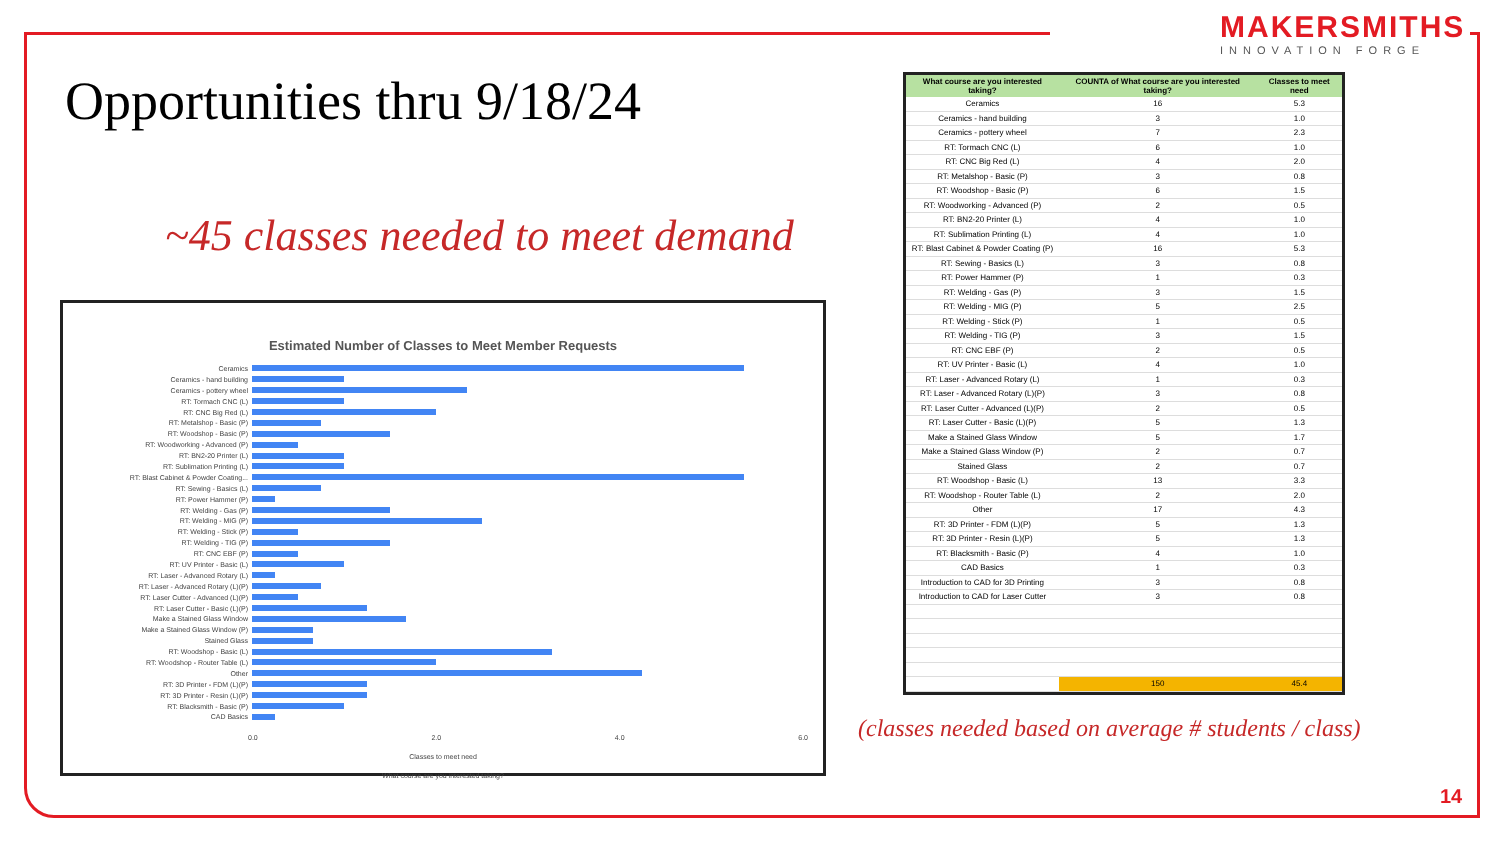MAKERSMITHS
INNOVATION FORGE
Opportunities thru 9/18/24
~45 classes needed to meet demand
Estimated Number of Classes to Meet Member Requests
Ceramics
Ceramics - hand building
Ceramics - pottery wheel
RT: Tormach CNC (L)
RT: CNC Big Red (L)
RT: Metalshop - Basic (P)
RT: Woodshop - Basic (P)
RT: Woodworking - Advanced (P)
RT: BN2-20 Printer (L)
RT: Sublimation Printing (L)
RT: Blast Cabinet & Powder Coating...
RT: Sewing - Basics (L)
RT: Power Hammer (P)
RT: Welding - Gas (P)
RT: Welding - MIG (P)
RT: Welding - Stick (P)
RT: Welding - TIG (P)
RT: CNC EBF (P)
RT: UV Printer - Basic (L)
RT: Laser - Advanced Rotary (L)
RT: Laser - Advanced Rotary (L)(P)
RT: Laser Cutter - Advanced (L)(P)
RT: Laser Cutter - Basic (L)(P)
Make a Stained Glass Window
Make a Stained Glass Window (P)
Stained Glass
RT: Woodshop - Basic (L)
RT: Woodshop - Router Table (L)
Other
RT: 3D Printer - FDM (L)(P)
RT: 3D Printer - Resin (L)(P)
RT: Blacksmith - Basic (P)
CAD Basics
0.0 2.0 4.0 6.0
Classes to meet need
What course are you interested taking?
| What course are you interested taking? | COUNTA of What course are you interested taking? | Classes to meet need |
| --- | --- | --- |
| Ceramics | 16 | 5.3 |
| Ceramics - hand building | 3 | 1.0 |
| Ceramics - pottery wheel | 7 | 2.3 |
| RT: Tormach CNC (L) | 6 | 1.0 |
| RT: CNC Big Red (L) | 4 | 2.0 |
| RT: Metalshop - Basic (P) | 3 | 0.8 |
| RT: Woodshop - Basic (P) | 6 | 1.5 |
| RT: Woodworking - Advanced (P) | 2 | 0.5 |
| RT: BN2-20 Printer (L) | 4 | 1.0 |
| RT: Sublimation Printing (L) | 4 | 1.0 |
| RT: Blast Cabinet & Powder Coating (P) | 16 | 5.3 |
| RT: Sewing - Basics (L) | 3 | 0.8 |
| RT: Power Hammer (P) | 1 | 0.3 |
| RT: Welding - Gas (P) | 3 | 1.5 |
| RT: Welding - MIG (P) | 5 | 2.5 |
| RT: Welding - Stick (P) | 1 | 0.5 |
| RT: Welding - TIG (P) | 3 | 1.5 |
| RT: CNC EBF (P) | 2 | 0.5 |
| RT: UV Printer - Basic (L) | 4 | 1.0 |
| RT: Laser - Advanced Rotary (L) | 1 | 0.3 |
| RT: Laser - Advanced Rotary (L)(P) | 3 | 0.8 |
| RT: Laser Cutter - Advanced (L)(P) | 2 | 0.5 |
| RT: Laser Cutter - Basic (L)(P) | 5 | 1.3 |
| Make a Stained Glass Window | 5 | 1.7 |
| Make a Stained Glass Window (P) | 2 | 0.7 |
| Stained Glass | 2 | 0.7 |
| RT: Woodshop - Basic (L) | 13 | 3.3 |
| RT: Woodshop - Router Table (L) | 2 | 2.0 |
| Other | 17 | 4.3 |
| RT: 3D Printer - FDM (L)(P) | 5 | 1.3 |
| RT: 3D Printer - Resin (L)(P) | 5 | 1.3 |
| RT: Blacksmith - Basic (P) | 4 | 1.0 |
| CAD Basics | 1 | 0.3 |
| Introduction to CAD for 3D Printing | 3 | 0.8 |
| Introduction to CAD for Laser Cutter | 3 | 0.8 |
| | 150 | 45.4 |
(classes needed based on average # students / class)
14